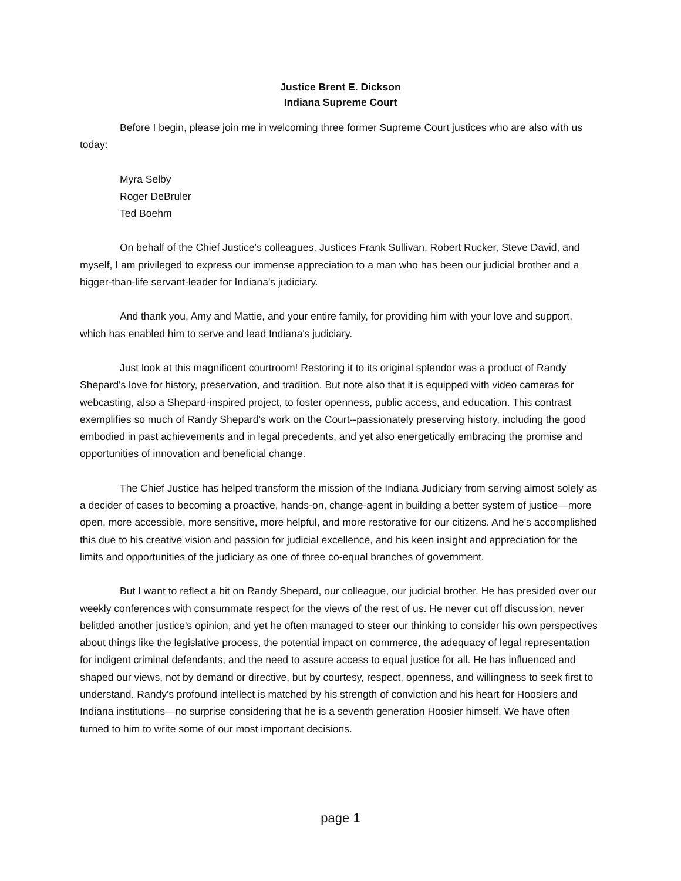Justice Brent E. Dickson
Indiana Supreme Court
Before I begin, please join me in welcoming three former Supreme Court justices who are also with us today:
Myra Selby
Roger DeBruler
Ted Boehm
On behalf of the Chief Justice's colleagues, Justices Frank Sullivan, Robert Rucker, Steve David, and myself, I am privileged to express our immense appreciation to a man who has been our judicial brother and a bigger-than-life servant-leader for Indiana's judiciary.
And thank you, Amy and Mattie, and your entire family, for providing him with your love and support, which has enabled him to serve and lead Indiana's judiciary.
Just look at this magnificent courtroom! Restoring it to its original splendor was a product of Randy Shepard's love for history, preservation, and tradition. But note also that it is equipped with video cameras for webcasting, also a Shepard-inspired project, to foster openness, public access, and education. This contrast exemplifies so much of Randy Shepard's work on the Court--passionately preserving history, including the good embodied in past achievements and in legal precedents, and yet also energetically embracing the promise and opportunities of innovation and beneficial change.
The Chief Justice has helped transform the mission of the Indiana Judiciary from serving almost solely as a decider of cases to becoming a proactive, hands-on, change-agent in building a better system of justice—more open, more accessible, more sensitive, more helpful, and more restorative for our citizens. And he's accomplished this due to his creative vision and passion for judicial excellence, and his keen insight and appreciation for the limits and opportunities of the judiciary as one of three co-equal branches of government.
But I want to reflect a bit on Randy Shepard, our colleague, our judicial brother. He has presided over our weekly conferences with consummate respect for the views of the rest of us. He never cut off discussion, never belittled another justice's opinion, and yet he often managed to steer our thinking to consider his own perspectives about things like the legislative process, the potential impact on commerce, the adequacy of legal representation for indigent criminal defendants, and the need to assure access to equal justice for all. He has influenced and shaped our views, not by demand or directive, but by courtesy, respect, openness, and willingness to seek first to understand. Randy's profound intellect is matched by his strength of conviction and his heart for Hoosiers and Indiana institutions—no surprise considering that he is a seventh generation Hoosier himself. We have often turned to him to write some of our most important decisions.
page 1